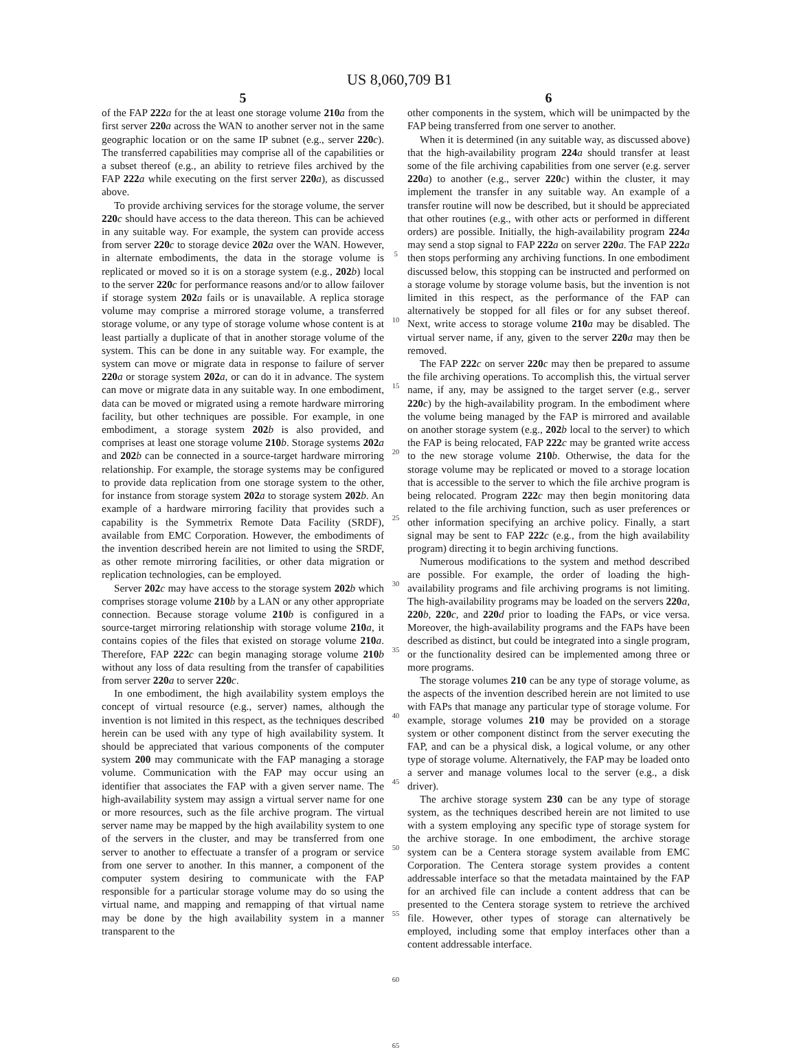US 8,060,709 B1
5
of the FAP 222 a for the at least one storage volume 210 a from the first server 220 a across the WAN to another server not in the same geographic location or on the same IP subnet (e.g., server 220 c). The transferred capabilities may comprise all of the capabilities or a subset thereof (e.g., an ability to retrieve files archived by the FAP 222 a while executing on the first server 220 a), as discussed above.
To provide archiving services for the storage volume, the server 220 c should have access to the data thereon. This can be achieved in any suitable way. For example, the system can provide access from server 220 c to storage device 202 a over the WAN. However, in alternate embodiments, the data in the storage volume is replicated or moved so it is on a storage system (e.g., 202 b) local to the server 220 c for performance reasons and/or to allow failover if storage system 202 a fails or is unavailable. A replica storage volume may comprise a mirrored storage volume, a transferred storage volume, or any type of storage volume whose content is at least partially a duplicate of that in another storage volume of the system. This can be done in any suitable way. For example, the system can move or migrate data in response to failure of server 220 a or storage system 202 a, or can do it in advance. The system can move or migrate data in any suitable way. In one embodiment, data can be moved or migrated using a remote hardware mirroring facility, but other techniques are possible. For example, in one embodiment, a storage system 202 b is also provided, and comprises at least one storage volume 210 b. Storage systems 202 a and 202 b can be connected in a source-target hardware mirroring relationship. For example, the storage systems may be configured to provide data replication from one storage system to the other, for instance from storage system 202 a to storage system 202 b. An example of a hardware mirroring facility that provides such a capability is the Symmetrix Remote Data Facility (SRDF), available from EMC Corporation. However, the embodiments of the invention described herein are not limited to using the SRDF, as other remote mirroring facilities, or other data migration or replication technologies, can be employed.
Server 202 c may have access to the storage system 202 b which comprises storage volume 210 b by a LAN or any other appropriate connection. Because storage volume 210 b is configured in a source-target mirroring relationship with storage volume 210 a, it contains copies of the files that existed on storage volume 210 a. Therefore, FAP 222 c can begin managing storage volume 210 b without any loss of data resulting from the transfer of capabilities from server 220 a to server 220 c.
In one embodiment, the high availability system employs the concept of virtual resource (e.g., server) names, although the invention is not limited in this respect, as the techniques described herein can be used with any type of high availability system. It should be appreciated that various components of the computer system 200 may communicate with the FAP managing a storage volume. Communication with the FAP may occur using an identifier that associates the FAP with a given server name. The high-availability system may assign a virtual server name for one or more resources, such as the file archive program. The virtual server name may be mapped by the high availability system to one of the servers in the cluster, and may be transferred from one server to another to effectuate a transfer of a program or service from one server to another. In this manner, a component of the computer system desiring to communicate with the FAP responsible for a particular storage volume may do so using the virtual name, and mapping and remapping of that virtual name may be done by the high availability system in a manner transparent to the
5
10
15
20
25
30
35
40
45
50
55
60
65
6
other components in the system, which will be unimpacted by the FAP being transferred from one server to another.
When it is determined (in any suitable way, as discussed above) that the high-availability program 224 a should transfer at least some of the file archiving capabilities from one server (e.g. server 220 a) to another (e.g., server 220 c) within the cluster, it may implement the transfer in any suitable way. An example of a transfer routine will now be described, but it should be appreciated that other routines (e.g., with other acts or performed in different orders) are possible. Initially, the high-availability program 224 a may send a stop signal to FAP 222 a on server 220 a. The FAP 222 a then stops performing any archiving functions. In one embodiment discussed below, this stopping can be instructed and performed on a storage volume by storage volume basis, but the invention is not limited in this respect, as the performance of the FAP can alternatively be stopped for all files or for any subset thereof. Next, write access to storage volume 210 a may be disabled. The virtual server name, if any, given to the server 220 a may then be removed.
The FAP 222 c on server 220 c may then be prepared to assume the file archiving operations. To accomplish this, the virtual server name, if any, may be assigned to the target server (e.g., server 220 c) by the high-availability program. In the embodiment where the volume being managed by the FAP is mirrored and available on another storage system (e.g., 202 b local to the server) to which the FAP is being relocated, FAP 222 c may be granted write access to the new storage volume 210 b. Otherwise, the data for the storage volume may be replicated or moved to a storage location that is accessible to the server to which the file archive program is being relocated. Program 222 c may then begin monitoring data related to the file archiving function, such as user preferences or other information specifying an archive policy. Finally, a start signal may be sent to FAP 222 c (e.g., from the high availability program) directing it to begin archiving functions.
Numerous modifications to the system and method described are possible. For example, the order of loading the high-availability programs and file archiving programs is not limiting. The high-availability programs may be loaded on the servers 220 a, 220 b, 220 c, and 220 d prior to loading the FAPs, or vice versa. Moreover, the high-availability programs and the FAPs have been described as distinct, but could be integrated into a single program, or the functionality desired can be implemented among three or more programs.
The storage volumes 210 can be any type of storage volume, as the aspects of the invention described herein are not limited to use with FAPs that manage any particular type of storage volume. For example, storage volumes 210 may be provided on a storage system or other component distinct from the server executing the FAP, and can be a physical disk, a logical volume, or any other type of storage volume. Alternatively, the FAP may be loaded onto a server and manage volumes local to the server (e.g., a disk driver).
The archive storage system 230 can be any type of storage system, as the techniques described herein are not limited to use with a system employing any specific type of storage system for the archive storage. In one embodiment, the archive storage system can be a Centera storage system available from EMC Corporation. The Centera storage system provides a content addressable interface so that the metadata maintained by the FAP for an archived file can include a content address that can be presented to the Centera storage system to retrieve the archived file. However, other types of storage can alternatively be employed, including some that employ interfaces other than a content addressable interface.